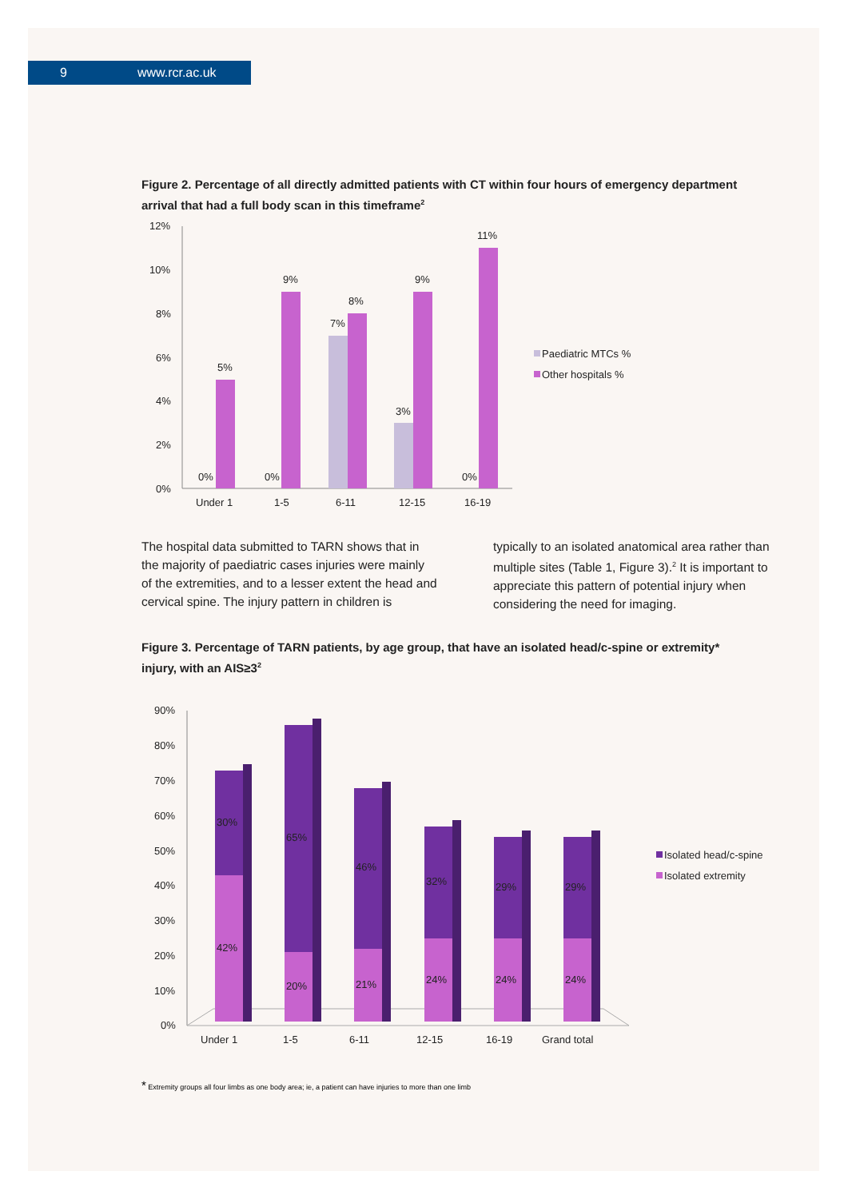9 www.rcr.ac.uk
Figure 2. Percentage of all directly admitted patients with CT within four hours of emergency department arrival that had a full body scan in this timeframe<sup>2</sup>
12%
10%
8%
6%
4%
2%
0%
5%
9%
8%
7%
9%
11%
3%
0%
0%
0%
Under 1
1-5
6-11
12-15
16-19
Paediatric MTCs %
Other hospitals %
The hospital data submitted to TARN shows that in the majority of paediatric cases injuries were mainly of the extremities, and to a lesser extent the head and cervical spine. The injury pattern in children is typically to an isolated anatomical area rather than multiple sites (Table 1, Figure 3).<sup>2</sup> It is important to appreciate this pattern of potential injury when considering the need for imaging.
Figure 3. Percentage of TARN patients, by age group, that have an isolated head/c-spine or extremity* injury, with an AIS≥3<sup>2</sup>
90%
80%
70%
60%
50%
40%
30%
20%
10%
0%
30%
65%
46%
32%
29%
29%
42%
20%
21%
24%
24%
24%
Under 1
1-5
6-11
12-15
16-19
Grand total
Isolated head/c-spine
Isolated extremity
* Extremity groups all four limbs as one body area; ie, a patient can have injuries to more than one limb